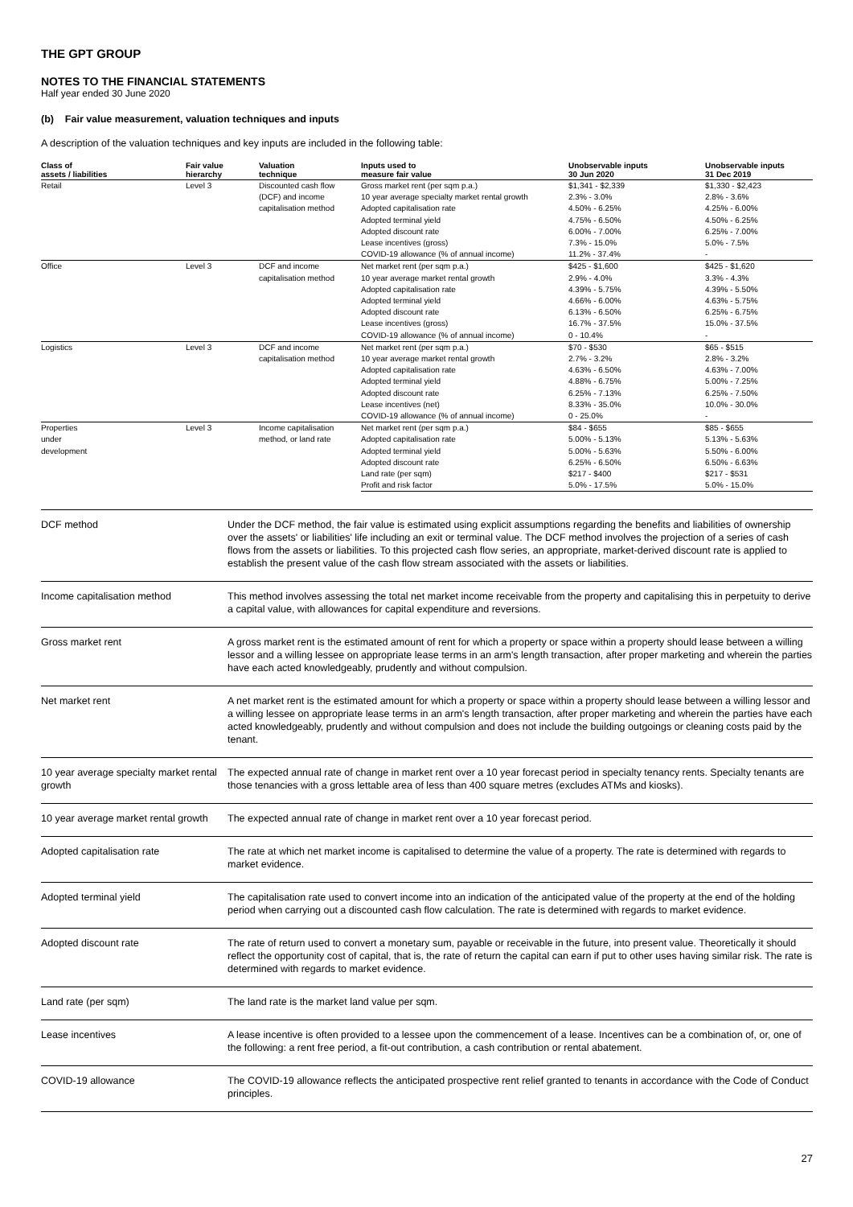THE GPT GROUP
NOTES TO THE FINANCIAL STATEMENTS
Half year ended 30 June 2020
(b) Fair value measurement, valuation techniques and inputs
A description of the valuation techniques and key inputs are included in the following table:
| Class of assets / liabilities | Fair value hierarchy | Valuation technique | Inputs used to measure fair value | Unobservable inputs 30 Jun 2020 | Unobservable inputs 31 Dec 2019 |
| --- | --- | --- | --- | --- | --- |
| Retail | Level 3 | Discounted cash flow (DCF) and income capitalisation method | Gross market rent (per sqm p.a.) | $1,341 - $2,339 | $1,330 - $2,423 |
| | | | 10 year average specialty market rental growth | 2.3% - 3.0% | 2.8% - 3.6% |
| | | | Adopted capitalisation rate | 4.50% - 6.25% | 4.25% - 6.00% |
| | | | Adopted terminal yield | 4.75% - 6.50% | 4.50% - 6.25% |
| | | | Adopted discount rate | 6.00% - 7.00% | 6.25% - 7.00% |
| | | | Lease incentives (gross) | 7.3% - 15.0% | 5.0% - 7.5% |
| | | | COVID-19 allowance (% of annual income) | 11.2% - 37.4% | - |
| Office | Level 3 | DCF and income capitalisation method | Net market rent (per sqm p.a.) | $425 - $1,600 | $425 - $1,620 |
| | | | 10 year average market rental growth | 2.9% - 4.0% | 3.3% - 4.3% |
| | | | Adopted capitalisation rate | 4.39% - 5.75% | 4.39% - 5.50% |
| | | | Adopted terminal yield | 4.66% - 6.00% | 4.63% - 5.75% |
| | | | Adopted discount rate | 6.13% - 6.50% | 6.25% - 6.75% |
| | | | Lease incentives (gross) | 16.7% - 37.5% | 15.0% - 37.5% |
| | | | COVID-19 allowance (% of annual income) | 0 - 10.4% | - |
| Logistics | Level 3 | DCF and income capitalisation method | Net market rent (per sqm p.a.) | $70 - $530 | $65 - $515 |
| | | | 10 year average market rental growth | 2.7% - 3.2% | 2.8% - 3.2% |
| | | | Adopted capitalisation rate | 4.63% - 6.50% | 4.63% - 7.00% |
| | | | Adopted terminal yield | 4.88% - 6.75% | 5.00% - 7.25% |
| | | | Adopted discount rate | 6.25% - 7.13% | 6.25% - 7.50% |
| | | | Lease incentives (net) | 8.33% - 35.0% | 10.0% - 30.0% |
| | | | COVID-19 allowance (% of annual income) | 0 - 25.0% | - |
| Properties under development | Level 3 | Income capitalisation method, or land rate | Net market rent (per sqm p.a.) | $84 - $655 | $85 - $655 |
| | | | Adopted capitalisation rate | 5.00% - 5.13% | 5.13% - 5.63% |
| | | | Adopted terminal yield | 5.00% - 5.63% | 5.50% - 6.00% |
| | | | Adopted discount rate | 6.25% - 6.50% | 6.50% - 6.63% |
| | | | Land rate (per sqm) | $217 - $400 | $217 - $531 |
| | | | Profit and risk factor | 5.0% - 17.5% | 5.0% - 15.0% |
| DCF method | Under the DCF method, the fair value is estimated using explicit assumptions regarding the benefits and liabilities of ownership over the assets' or liabilities' life including an exit or terminal value. The DCF method involves the projection of a series of cash flows from the assets or liabilities. To this projected cash flow series, an appropriate, market-derived discount rate is applied to establish the present value of the cash flow stream associated with the assets or liabilities. |
| Income capitalisation method | This method involves assessing the total net market income receivable from the property and capitalising this in perpetuity to derive a capital value, with allowances for capital expenditure and reversions. |
| Gross market rent | A gross market rent is the estimated amount of rent for which a property or space within a property should lease between a willing lessor and a willing lessee on appropriate lease terms in an arm's length transaction, after proper marketing and wherein the parties have each acted knowledgeably, prudently and without compulsion. |
| Net market rent | A net market rent is the estimated amount for which a property or space within a property should lease between a willing lessor and a willing lessee on appropriate lease terms in an arm's length transaction, after proper marketing and wherein the parties have each acted knowledgeably, prudently and without compulsion and does not include the building outgoings or cleaning costs paid by the tenant. |
| 10 year average specialty market rental growth | The expected annual rate of change in market rent over a 10 year forecast period in specialty tenancy rents. Specialty tenants are those tenancies with a gross lettable area of less than 400 square metres (excludes ATMs and kiosks). |
| 10 year average market rental growth | The expected annual rate of change in market rent over a 10 year forecast period. |
| Adopted capitalisation rate | The rate at which net market income is capitalised to determine the value of a property. The rate is determined with regards to market evidence. |
| Adopted terminal yield | The capitalisation rate used to convert income into an indication of the anticipated value of the property at the end of the holding period when carrying out a discounted cash flow calculation. The rate is determined with regards to market evidence. |
| Adopted discount rate | The rate of return used to convert a monetary sum, payable or receivable in the future, into present value. Theoretically it should reflect the opportunity cost of capital, that is, the rate of return the capital can earn if put to other uses having similar risk. The rate is determined with regards to market evidence. |
| Land rate (per sqm) | The land rate is the market land value per sqm. |
| Lease incentives | A lease incentive is often provided to a lessee upon the commencement of a lease. Incentives can be a combination of, or, one of the following: a rent free period, a fit-out contribution, a cash contribution or rental abatement. |
| COVID-19 allowance | The COVID-19 allowance reflects the anticipated prospective rent relief granted to tenants in accordance with the Code of Conduct principles. |
27